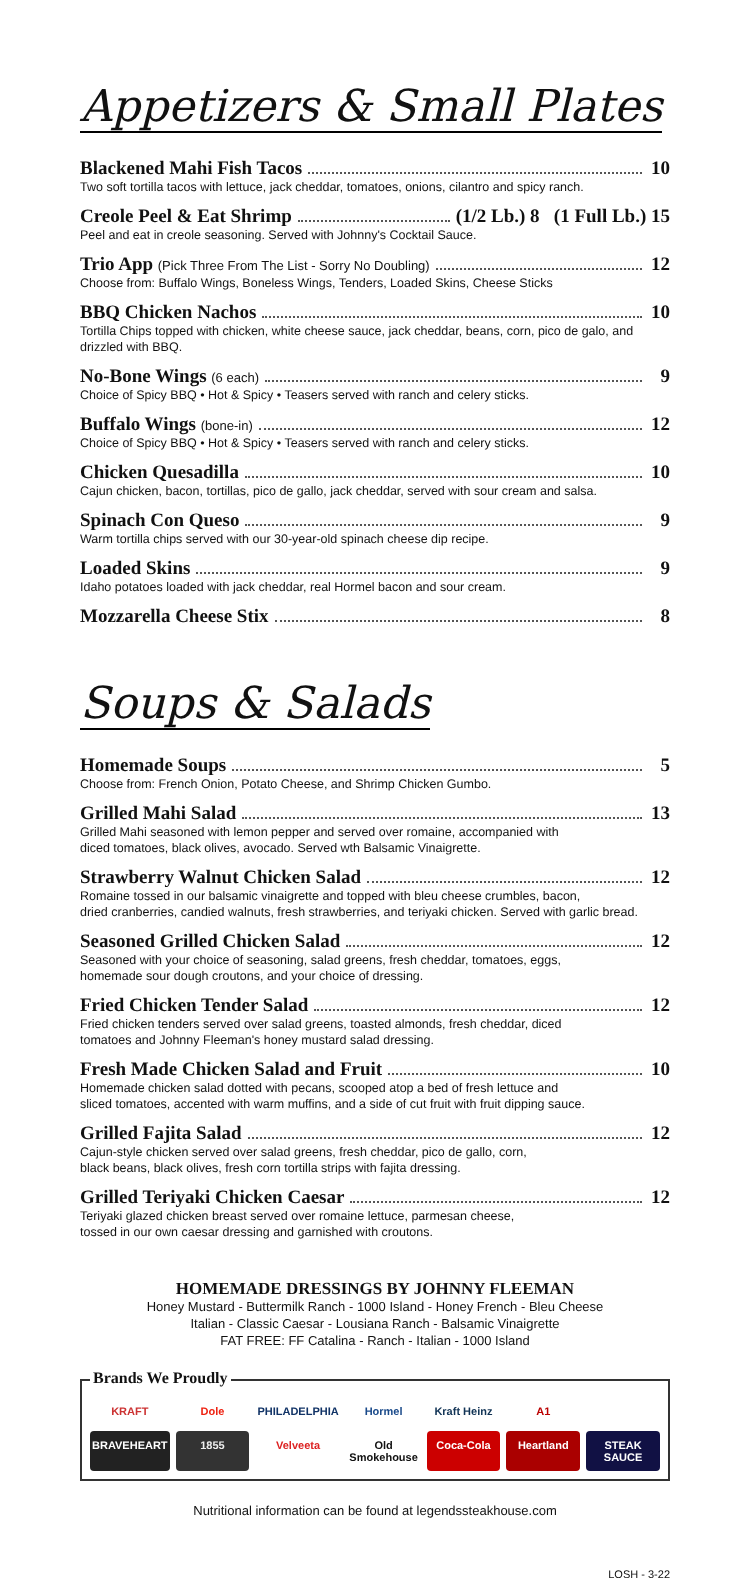Appetizers & Small Plates
Blackened Mahi Fish Tacos 10
Two soft tortilla tacos with lettuce, jack cheddar, tomatoes, onions, cilantro and spicy ranch.
Creole Peel & Eat Shrimp (1/2 Lb.) 8 (1 Full Lb.) 15
Peel and eat in creole seasoning. Served with Johnny's Cocktail Sauce.
Trio App (Pick Three From The List - Sorry No Doubling) 12
Choose from: Buffalo Wings, Boneless Wings, Tenders, Loaded Skins, Cheese Sticks
BBQ Chicken Nachos 10
Tortilla Chips topped with chicken, white cheese sauce, jack cheddar, beans, corn, pico de galo, and drizzled with BBQ.
No-Bone Wings (6 each) 9
Choice of Spicy BBQ • Hot & Spicy • Teasers served with ranch and celery sticks.
Buffalo Wings (bone-in) 12
Choice of Spicy BBQ • Hot & Spicy • Teasers served with ranch and celery sticks.
Chicken Quesadilla 10
Cajun chicken, bacon, tortillas, pico de gallo, jack cheddar, served with sour cream and salsa.
Spinach Con Queso 9
Warm tortilla chips served with our 30-year-old spinach cheese dip recipe.
Loaded Skins 9
Idaho potatoes loaded with jack cheddar, real Hormel bacon and sour cream.
Mozzarella Cheese Stix 8
Soups & Salads
Homemade Soups 5
Choose from: French Onion, Potato Cheese, and Shrimp Chicken Gumbo.
Grilled Mahi Salad 13
Grilled Mahi seasoned with lemon pepper and served over romaine, accompanied with
diced tomatoes, black olives, avocado. Served wth Balsamic Vinaigrette.
Strawberry Walnut Chicken Salad 12
Romaine tossed in our balsamic vinaigrette and topped with bleu cheese crumbles, bacon,
dried cranberries, candied walnuts, fresh strawberries, and teriyaki chicken. Served with garlic bread.
Seasoned Grilled Chicken Salad 12
Seasoned with your choice of seasoning, salad greens, fresh cheddar, tomatoes, eggs,
homemade sour dough croutons, and your choice of dressing.
Fried Chicken Tender Salad 12
Fried chicken tenders served over salad greens, toasted almonds, fresh cheddar, diced
tomatoes and Johnny Fleeman's honey mustard salad dressing.
Fresh Made Chicken Salad and Fruit 10
Homemade chicken salad dotted with pecans, scooped atop a bed of fresh lettuce and
sliced tomatoes, accented with warm muffins, and a side of cut fruit with fruit dipping sauce.
Grilled Fajita Salad 12
Cajun-style chicken served over salad greens, fresh cheddar, pico de gallo, corn,
black beans, black olives, fresh corn tortilla strips with fajita dressing.
Grilled Teriyaki Chicken Caesar 12
Teriyaki glazed chicken breast served over romaine lettuce, parmesan cheese,
tossed in our own caesar dressing and garnished with croutons.
HOMEMADE DRESSINGS BY JOHNNY FLEEMAN
Honey Mustard - Buttermilk Ranch - 1000 Island - Honey French - Bleu Cheese
Italian - Classic Caesar - Lousiana Ranch - Balsamic Vinaigrette
FAT FREE: FF Catalina - Ranch - Italian - 1000 Island
Brands We Proudly
KRAFT Dole PHILADELPHIA Hormel Kraft Heinz A1 BRAVEHEART 1855 Velveeta Old Smokehouse Coca-Cola Heartland STEAK SAUCE
Nutritional information can be found at legendssteakhouse.com
LOSH - 3-22